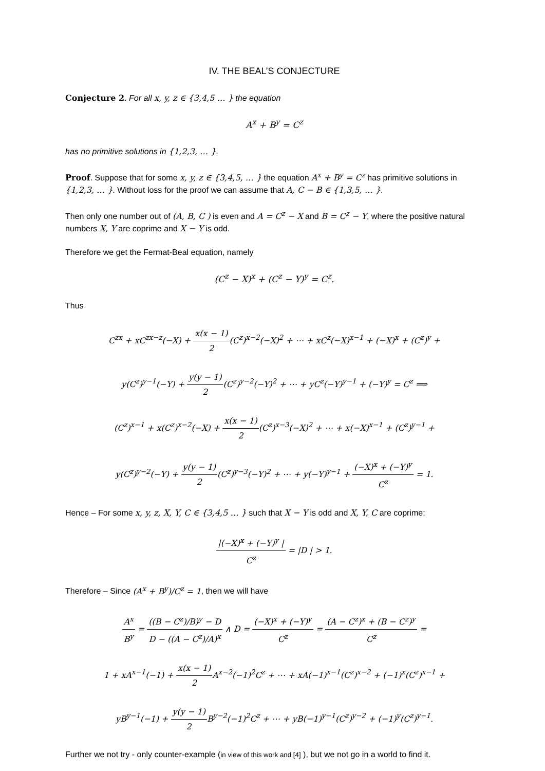IV. THE BEAL’S CONJECTURE
Conjecture 2. For all x, y, z ∈ {3,4,5 … } the equation
A<sup>x</sup> + B<sup>y</sup> = C<sup>z</sup>
has no primitive solutions in {1,2,3, … }.
Proof. Suppose that for some x, y, z ∈ {3,4,5, … } the equation A<sup>x</sup> + B<sup>y</sup> = C<sup>z</sup> has primitive solutions in {1,2,3, … }. Without loss for the proof we can assume that A, C − B ∈ {1,3,5, … }.
Then only one number out of (A, B, C ) is even and A = C<sup>z</sup> − X and B = C<sup>z</sup> − Y, where the positive natural numbers X, Y are coprime and X − Y is odd.
Therefore we get the Fermat-Beal equation, namely
(C<sup>z</sup> − X)<sup>x</sup> + (C<sup>z</sup> − Y)<sup>y</sup> = C<sup>z</sup>.
Thus
C<sup>zx</sup> + xC<sup>zx−z</sup>(−X) + x(x − 1) 2(C<sup>z</sup>)<sup>x−2</sup>(−X)<sup>2</sup> + ⋯ + xC<sup>z</sup>(−X)<sup>x−1</sup> + (−X)<sup>x</sup> + (C<sup>z</sup>)<sup>y</sup> +
y(C<sup>z</sup>)<sup>y−1</sup>(−Y) + y(y − 1) 2(C<sup>z</sup>)<sup>y−2</sup>(−Y)<sup>2</sup> + ⋯ + yC<sup>z</sup>(−Y)<sup>y−1</sup> + (−Y)<sup>y</sup> = C<sup>z</sup> ⟹
(C<sup>z</sup>)<sup>x−1</sup> + x(C<sup>z</sup>)<sup>x−2</sup>(−X) + x(x − 1) 2(C<sup>z</sup>)<sup>x−3</sup>(−X)<sup>2</sup> + ⋯ + x(−X)<sup>x−1</sup> + (C<sup>z</sup>)<sup>y−1</sup> +
y(C<sup>z</sup>)<sup>y−2</sup>(−Y) + y(y − 1) 2(C<sup>z</sup>)<sup>y−3</sup>(−Y)<sup>2</sup> + ⋯ + y(−Y)<sup>y−1</sup> + (−X)<sup>x</sup> + (−Y)<sup>y</sup> C<sup>z</sup> = 1.
Hence – For some x, y, z, X, Y, C ∈ {3,4,5 … } such that X − Y is odd and X, Y, C are coprime:
|(−X)<sup>x</sup> + (−Y)<sup>y</sup> | C<sup>z</sup> = |D | > 1.
Therefore – Since (A<sup>x</sup> + B<sup>y</sup>)/C<sup>z</sup> = 1, then we will have
A<sup>x</sup> B<sup>y</sup> = ((B − C<sup>z</sup>)/B)<sup>y</sup> − D D − ((A − C<sup>z</sup>)/A)<sup>x</sup> ∧ D = (−X)<sup>x</sup> + (−Y)<sup>y</sup> C<sup>z</sup> = (A − C<sup>z</sup>)<sup>x</sup> + (B − C<sup>z</sup>)<sup>y</sup> C<sup>z</sup> =
1 + xA<sup>x−1</sup>(−1) + x(x − 1) 2 A<sup>x−2</sup>(−1)<sup>2</sup>C<sup>z</sup> + ⋯ + xA(−1)<sup>x−1</sup>(C<sup>z</sup>)<sup>x−2</sup> + (−1)<sup>x</sup>(C<sup>z</sup>)<sup>x−1</sup> +
yB<sup>y−1</sup>(−1) + y(y − 1) 2 B<sup>y−2</sup>(−1)<sup>2</sup>C<sup>z</sup> + ⋯ + yB(−1)<sup>y−1</sup>(C<sup>z</sup>)<sup>y−2</sup> + (−1)<sup>y</sup>(C<sup>z</sup>)<sup>y−1</sup>.
Further we not try - only counter-example (in view of this work and [4] ), but we not go in a world to find it.